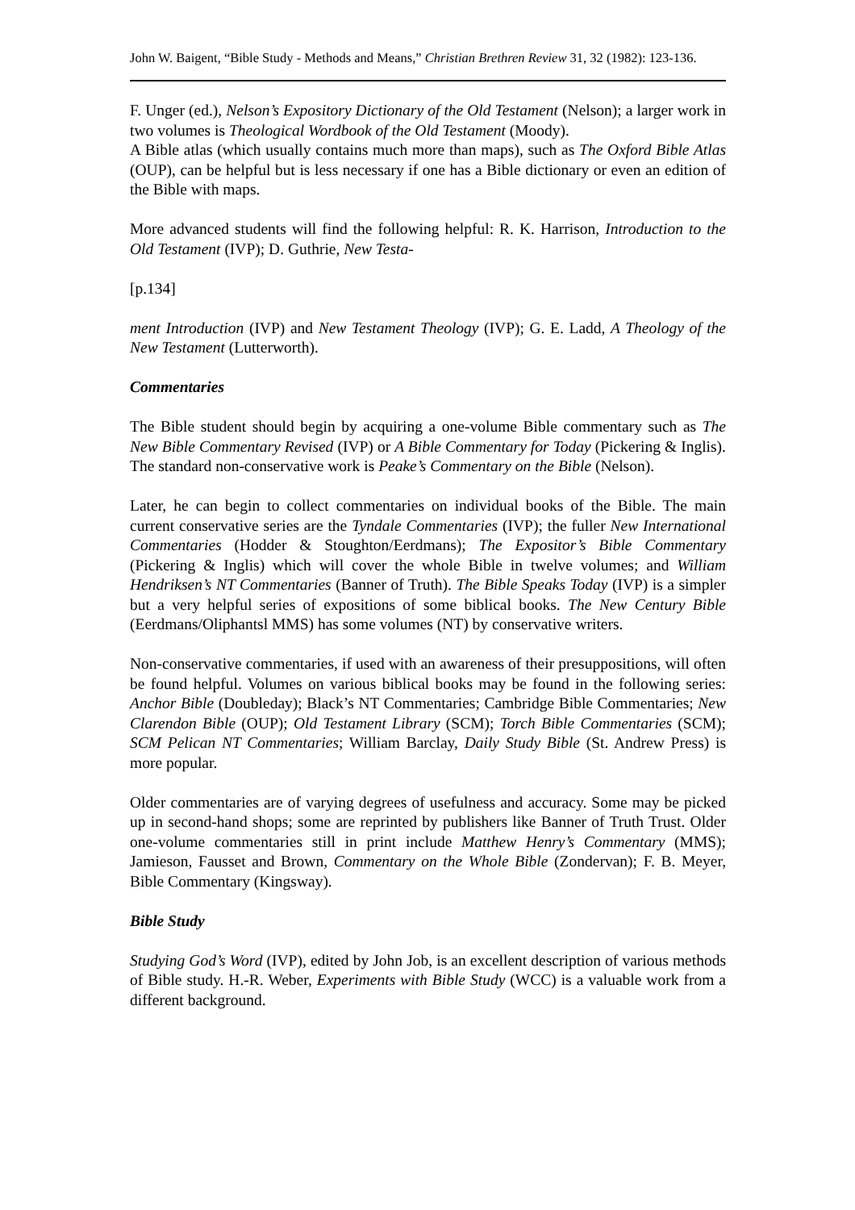John W. Baigent, “Bible Study - Methods and Means,” Christian Brethren Review 31, 32 (1982): 123-136.
F. Unger (ed.), Nelson’s Expository Dictionary of the Old Testament (Nelson); a larger work in two volumes is Theological Wordbook of the Old Testament (Moody).
A Bible atlas (which usually contains much more than maps), such as The Oxford Bible Atlas (OUP), can be helpful but is less necessary if one has a Bible dictionary or even an edition of the Bible with maps.
More advanced students will find the following helpful: R. K. Harrison, Introduction to the Old Testament (IVP); D. Guthrie, New Testa-
[p.134]
ment Introduction (IVP) and New Testament Theology (IVP); G. E. Ladd, A Theology of the New Testament (Lutterworth).
Commentaries
The Bible student should begin by acquiring a one-volume Bible commentary such as The New Bible Commentary Revised (IVP) or A Bible Commentary for Today (Pickering & Inglis). The standard non-conservative work is Peake’s Commentary on the Bible (Nelson).
Later, he can begin to collect commentaries on individual books of the Bible. The main current conservative series are the Tyndale Commentaries (IVP); the fuller New International Commentaries (Hodder & Stoughton/Eerdmans); The Expositor’s Bible Commentary (Pickering & Inglis) which will cover the whole Bible in twelve volumes; and William Hendriksen’s NT Commentaries (Banner of Truth). The Bible Speaks Today (IVP) is a simpler but a very helpful series of expositions of some biblical books. The New Century Bible (Eerdmans/Oliphantsl MMS) has some volumes (NT) by conservative writers.
Non-conservative commentaries, if used with an awareness of their presuppositions, will often be found helpful. Volumes on various biblical books may be found in the following series: Anchor Bible (Doubleday); Black’s NT Commentaries; Cambridge Bible Commentaries; New Clarendon Bible (OUP); Old Testament Library (SCM); Torch Bible Commentaries (SCM); SCM Pelican NT Commentaries; William Barclay, Daily Study Bible (St. Andrew Press) is more popular.
Older commentaries are of varying degrees of usefulness and accuracy. Some may be picked up in second-hand shops; some are reprinted by publishers like Banner of Truth Trust. Older one-volume commentaries still in print include Matthew Henry’s Commentary (MMS); Jamieson, Fausset and Brown, Commentary on the Whole Bible (Zondervan); F. B. Meyer, Bible Commentary (Kingsway).
Bible Study
Studying God’s Word (IVP), edited by John Job, is an excellent description of various methods of Bible study. H.-R. Weber, Experiments with Bible Study (WCC) is a valuable work from a different background.